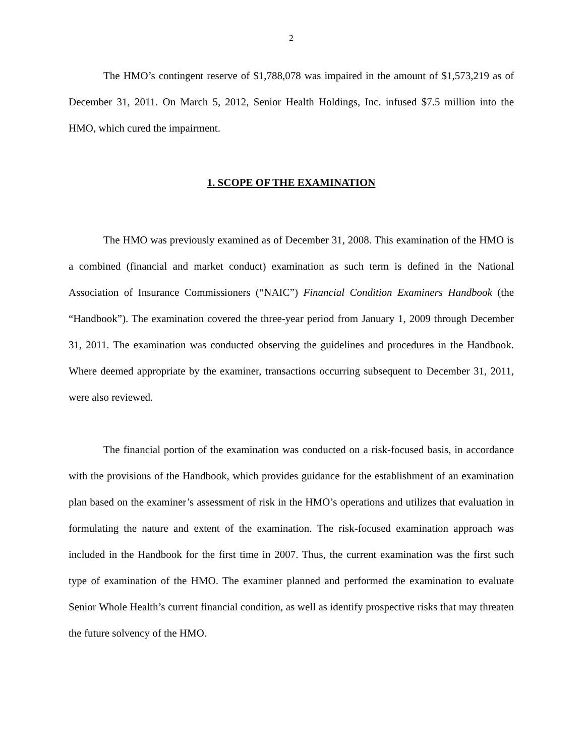2
The HMO’s contingent reserve of $1,788,078 was impaired in the amount of $1,573,219 as of December 31, 2011. On March 5, 2012, Senior Health Holdings, Inc. infused $7.5 million into the HMO, which cured the impairment.
1. SCOPE OF THE EXAMINATION
The HMO was previously examined as of December 31, 2008. This examination of the HMO is a combined (financial and market conduct) examination as such term is defined in the National Association of Insurance Commissioners (“NAIC”) Financial Condition Examiners Handbook (the “Handbook”). The examination covered the three-year period from January 1, 2009 through December 31, 2011. The examination was conducted observing the guidelines and procedures in the Handbook. Where deemed appropriate by the examiner, transactions occurring subsequent to December 31, 2011, were also reviewed.
The financial portion of the examination was conducted on a risk-focused basis, in accordance with the provisions of the Handbook, which provides guidance for the establishment of an examination plan based on the examiner’s assessment of risk in the HMO’s operations and utilizes that evaluation in formulating the nature and extent of the examination. The risk-focused examination approach was included in the Handbook for the first time in 2007. Thus, the current examination was the first such type of examination of the HMO. The examiner planned and performed the examination to evaluate Senior Whole Health’s current financial condition, as well as identify prospective risks that may threaten the future solvency of the HMO.